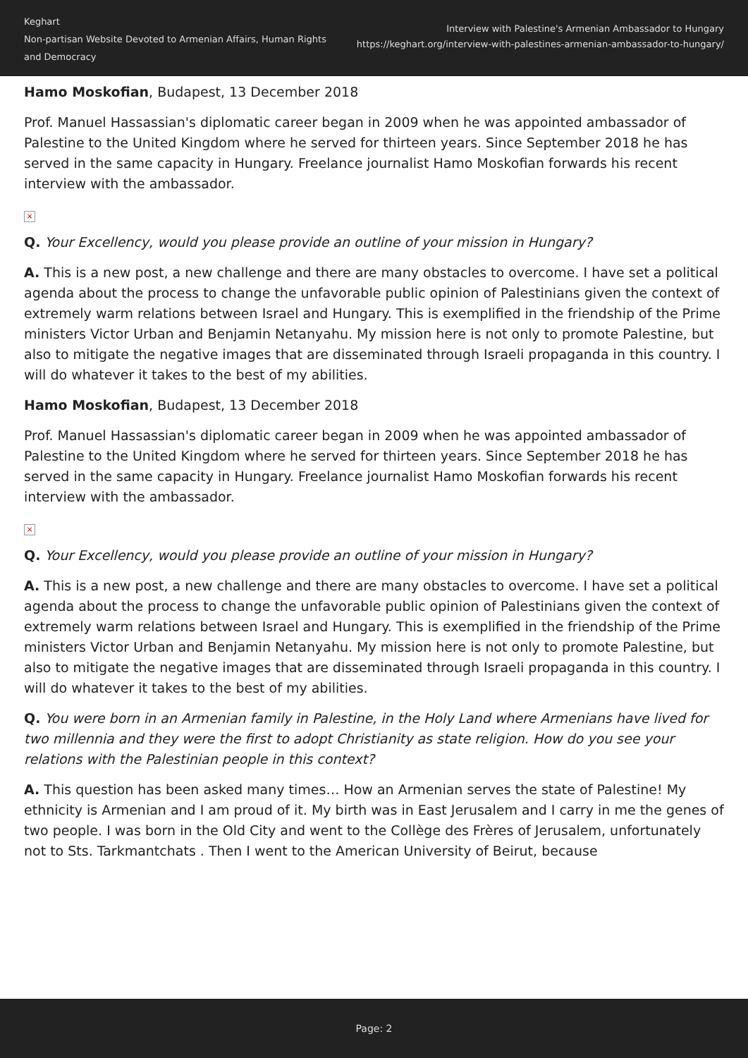Keghart
Non-partisan Website Devoted to Armenian Affairs, Human Rights and Democracy
Interview with Palestine's Armenian Ambassador to Hungary
https://keghart.org/interview-with-palestines-armenian-ambassador-to-hungary/
Hamo Moskofian, Budapest, 13 December 2018
Prof. Manuel Hassassian's diplomatic career began in 2009 when he was appointed ambassador of Palestine to the United Kingdom where he served for thirteen years. Since September 2018 he has served in the same capacity in Hungary. Freelance journalist Hamo Moskofian forwards his recent interview with the ambassador.
×
Q. Your Excellency, would you please provide an outline of your mission in Hungary?
A. This is a new post, a new challenge and there are many obstacles to overcome. I have set a political agenda about the process to change the unfavorable public opinion of Palestinians given the context of extremely warm relations between Israel and Hungary. This is exemplified in the friendship of the Prime ministers Victor Urban and Benjamin Netanyahu. My mission here is not only to promote Palestine, but also to mitigate the negative images that are disseminated through Israeli propaganda in this country. I will do whatever it takes to the best of my abilities.
Hamo Moskofian, Budapest, 13 December 2018
Prof. Manuel Hassassian's diplomatic career began in 2009 when he was appointed ambassador of Palestine to the United Kingdom where he served for thirteen years. Since September 2018 he has served in the same capacity in Hungary. Freelance journalist Hamo Moskofian forwards his recent interview with the ambassador.
×
Q. Your Excellency, would you please provide an outline of your mission in Hungary?
A. This is a new post, a new challenge and there are many obstacles to overcome. I have set a political agenda about the process to change the unfavorable public opinion of Palestinians given the context of extremely warm relations between Israel and Hungary. This is exemplified in the friendship of the Prime ministers Victor Urban and Benjamin Netanyahu. My mission here is not only to promote Palestine, but also to mitigate the negative images that are disseminated through Israeli propaganda in this country. I will do whatever it takes to the best of my abilities.
Q. You were born in an Armenian family in Palestine, in the Holy Land where Armenians have lived for two millennia and they were the first to adopt Christianity as state religion. How do you see your relations with the Palestinian people in this context?
A. This question has been asked many times… How an Armenian serves the state of Palestine! My ethnicity is Armenian and I am proud of it. My birth was in East Jerusalem and I carry in me the genes of two people. I was born in the Old City and went to the Collège des Frères of Jerusalem, unfortunately not to Sts. Tarkmantchats . Then I went to the American University of Beirut, because
Page: 2